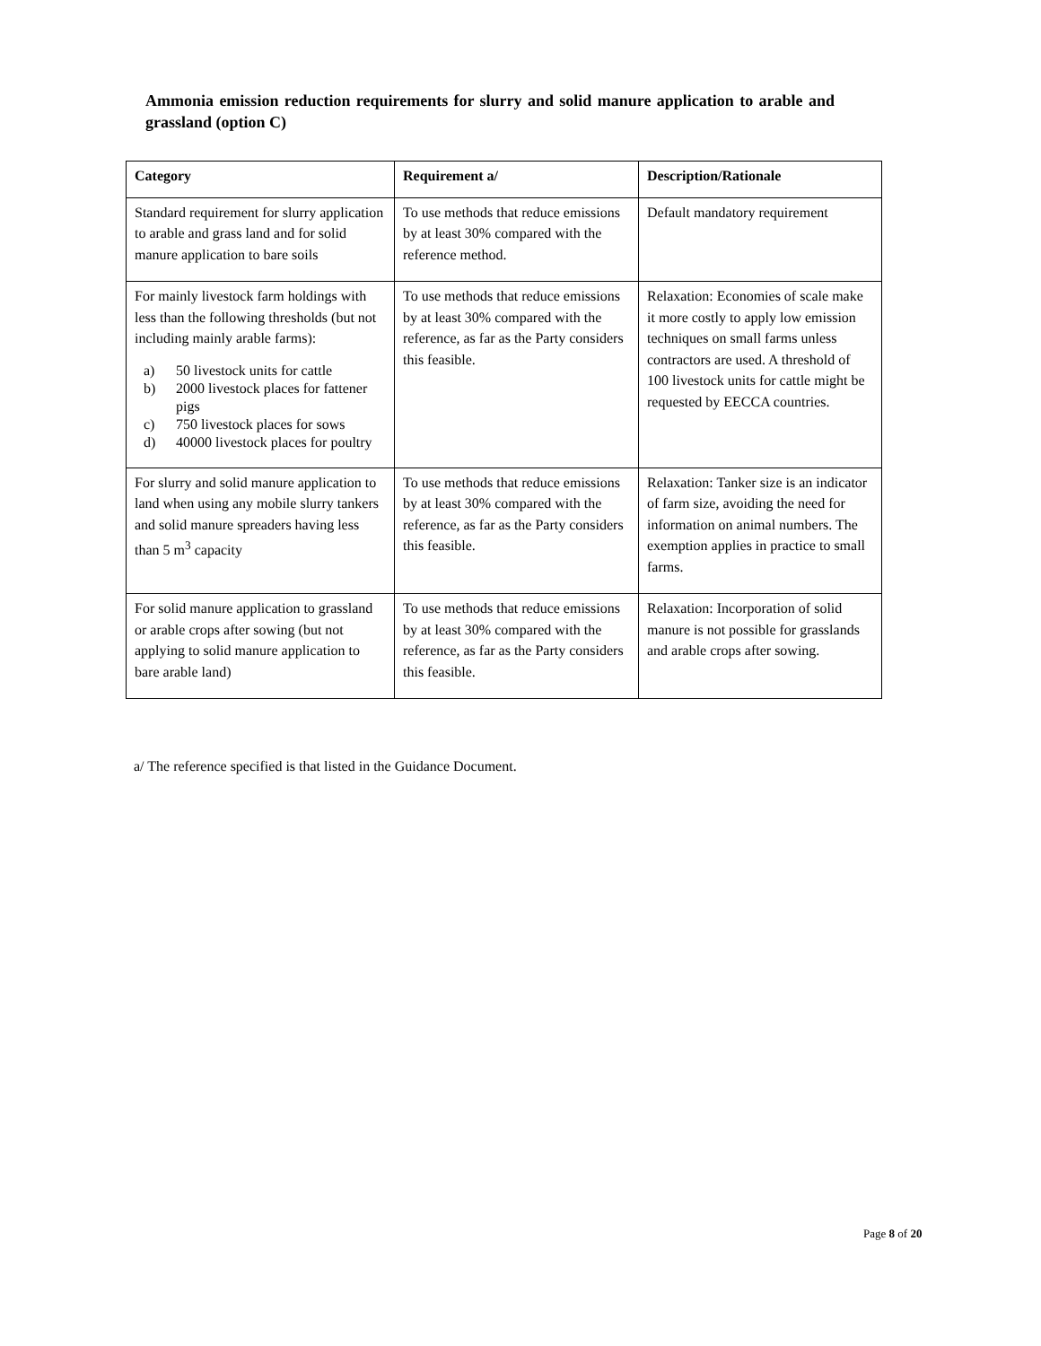Ammonia emission reduction requirements for slurry and solid manure application to arable and grassland (option C)
| Category | Requirement a/ | Description/Rationale |
| --- | --- | --- |
| Standard requirement for slurry application to arable and grass land and for solid manure application to bare soils | To use methods that reduce emissions by at least 30% compared with the reference method. | Default mandatory requirement |
| For mainly livestock farm holdings with less than the following thresholds (but not including mainly arable farms): a) 50 livestock units for cattle b) 2000 livestock places for fattener pigs c) 750 livestock places for sows d) 40000 livestock places for poultry | To use methods that reduce emissions by at least 30% compared with the reference, as far as the Party considers this feasible. | Relaxation: Economies of scale make it more costly to apply low emission techniques on small farms unless contractors are used. A threshold of 100 livestock units for cattle might be requested by EECCA countries. |
| For slurry and solid manure application to land when using any mobile slurry tankers and solid manure spreaders having less than 5 m<sup>3</sup> capacity | To use methods that reduce emissions by at least 30% compared with the reference, as far as the Party considers this feasible. | Relaxation: Tanker size is an indicator of farm size, avoiding the need for information on animal numbers. The exemption applies in practice to small farms. |
| For solid manure application to grassland or arable crops after sowing (but not applying to solid manure application to bare arable land) | To use methods that reduce emissions by at least 30% compared with the reference, as far as the Party considers this feasible. | Relaxation: Incorporation of solid manure is not possible for grasslands and arable crops after sowing. |
a/ The reference specified is that listed in the Guidance Document.
Page 8 of 20